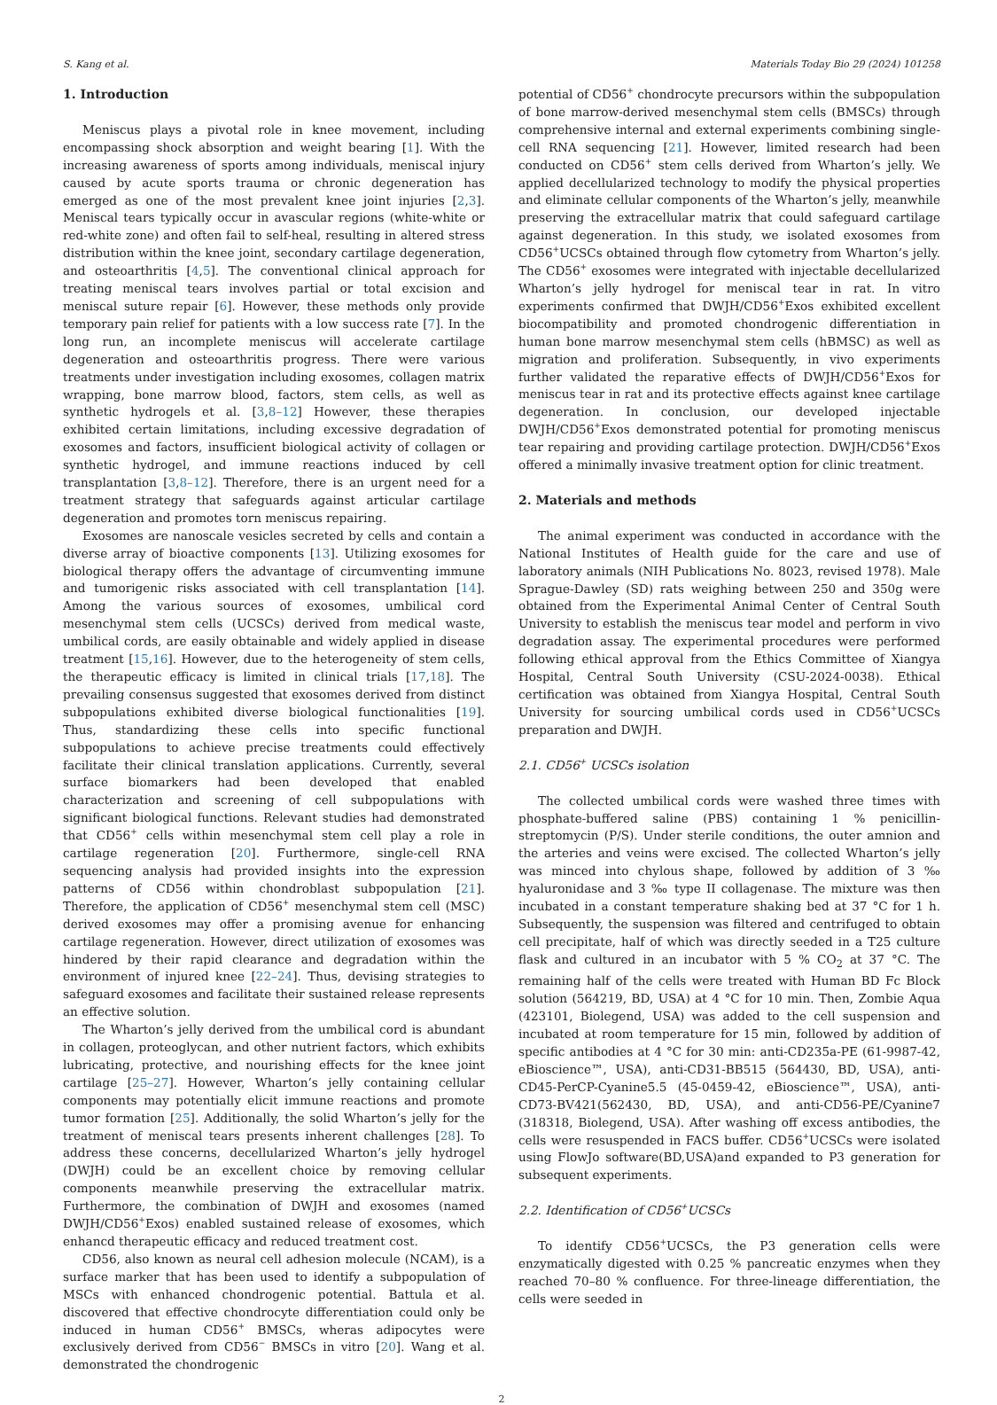S. Kang et al. Materials Today Bio 29 (2024) 101258
1. Introduction
Meniscus plays a pivotal role in knee movement, including encompassing shock absorption and weight bearing [1]. With the increasing awareness of sports among individuals, meniscal injury caused by acute sports trauma or chronic degeneration has emerged as one of the most prevalent knee joint injuries [2,3]. Meniscal tears typically occur in avascular regions (white-white or red-white zone) and often fail to self-heal, resulting in altered stress distribution within the knee joint, secondary cartilage degeneration, and osteoarthritis [4,5]. The conventional clinical approach for treating meniscal tears involves partial or total excision and meniscal suture repair [6]. However, these methods only provide temporary pain relief for patients with a low success rate [7]. In the long run, an incomplete meniscus will accelerate cartilage degeneration and osteoarthritis progress. There were various treatments under investigation including exosomes, collagen matrix wrapping, bone marrow blood, factors, stem cells, as well as synthetic hydrogels et al. [3,8–12] However, these therapies exhibited certain limitations, including excessive degradation of exosomes and factors, insufficient biological activity of collagen or synthetic hydrogel, and immune reactions induced by cell transplantation [3,8–12]. Therefore, there is an urgent need for a treatment strategy that safeguards against articular cartilage degeneration and promotes torn meniscus repairing.
Exosomes are nanoscale vesicles secreted by cells and contain a diverse array of bioactive components [13]. Utilizing exosomes for biological therapy offers the advantage of circumventing immune and tumorigenic risks associated with cell transplantation [14]. Among the various sources of exosomes, umbilical cord mesenchymal stem cells (UCSCs) derived from medical waste, umbilical cords, are easily obtainable and widely applied in disease treatment [15,16]. However, due to the heterogeneity of stem cells, the therapeutic efficacy is limited in clinical trials [17,18]. The prevailing consensus suggested that exosomes derived from distinct subpopulations exhibited diverse biological functionalities [19]. Thus, standardizing these cells into specific functional subpopulations to achieve precise treatments could effectively facilitate their clinical translation applications. Currently, several surface biomarkers had been developed that enabled characterization and screening of cell subpopulations with significant biological functions. Relevant studies had demonstrated that CD56<sup>+</sup> cells within mesenchymal stem cell play a role in cartilage regeneration [20]. Furthermore, single-cell RNA sequencing analysis had provided insights into the expression patterns of CD56 within chondroblast subpopulation [21]. Therefore, the application of CD56<sup>+</sup> mesenchymal stem cell (MSC) derived exosomes may offer a promising avenue for enhancing cartilage regeneration. However, direct utilization of exosomes was hindered by their rapid clearance and degradation within the environment of injured knee [22–24]. Thus, devising strategies to safeguard exosomes and facilitate their sustained release represents an effective solution.
The Wharton’s jelly derived from the umbilical cord is abundant in collagen, proteoglycan, and other nutrient factors, which exhibits lubricating, protective, and nourishing effects for the knee joint cartilage [25–27]. However, Wharton’s jelly containing cellular components may potentially elicit immune reactions and promote tumor formation [25]. Additionally, the solid Wharton’s jelly for the treatment of meniscal tears presents inherent challenges [28]. To address these concerns, decellularized Wharton’s jelly hydrogel (DWJH) could be an excellent choice by removing cellular components meanwhile preserving the extracellular matrix. Furthermore, the combination of DWJH and exosomes (named DWJH/CD56<sup>+</sup>Exos) enabled sustained release of exosomes, which enhancd therapeutic efficacy and reduced treatment cost.
CD56, also known as neural cell adhesion molecule (NCAM), is a surface marker that has been used to identify a subpopulation of MSCs with enhanced chondrogenic potential. Battula et al. discovered that effective chondrocyte differentiation could only be induced in human CD56<sup>+</sup> BMSCs, wheras adipocytes were exclusively derived from CD56<sup>−</sup> BMSCs in vitro [20]. Wang et al. demonstrated the chondrogenic
potential of CD56<sup>+</sup> chondrocyte precursors within the subpopulation of bone marrow-derived mesenchymal stem cells (BMSCs) through comprehensive internal and external experiments combining single-cell RNA sequencing [21]. However, limited research had been conducted on CD56<sup>+</sup> stem cells derived from Wharton’s jelly. We applied decellularized technology to modify the physical properties and eliminate cellular components of the Wharton’s jelly, meanwhile preserving the extracellular matrix that could safeguard cartilage against degeneration. In this study, we isolated exosomes from CD56<sup>+</sup>UCSCs obtained through flow cytometry from Wharton’s jelly. The CD56<sup>+</sup> exosomes were integrated with injectable decellularized Wharton’s jelly hydrogel for meniscal tear in rat. In vitro experiments confirmed that DWJH/CD56<sup>+</sup>Exos exhibited excellent biocompatibility and promoted chondrogenic differentiation in human bone marrow mesenchymal stem cells (hBMSC) as well as migration and proliferation. Subsequently, in vivo experiments further validated the reparative effects of DWJH/CD56<sup>+</sup>Exos for meniscus tear in rat and its protective effects against knee cartilage degeneration. In conclusion, our developed injectable DWJH/CD56<sup>+</sup>Exos demonstrated potential for promoting meniscus tear repairing and providing cartilage protection. DWJH/CD56<sup>+</sup>Exos offered a minimally invasive treatment option for clinic treatment.
2. Materials and methods
The animal experiment was conducted in accordance with the National Institutes of Health guide for the care and use of laboratory animals (NIH Publications No. 8023, revised 1978). Male Sprague-Dawley (SD) rats weighing between 250 and 350g were obtained from the Experimental Animal Center of Central South University to establish the meniscus tear model and perform in vivo degradation assay. The experimental procedures were performed following ethical approval from the Ethics Committee of Xiangya Hospital, Central South University (CSU-2024-0038). Ethical certification was obtained from Xiangya Hospital, Central South University for sourcing umbilical cords used in CD56<sup>+</sup>UCSCs preparation and DWJH.
2.1. CD56<sup>+</sup> UCSCs isolation
The collected umbilical cords were washed three times with phosphate-buffered saline (PBS) containing 1 % penicillin-streptomycin (P/S). Under sterile conditions, the outer amnion and the arteries and veins were excised. The collected Wharton’s jelly was minced into chylous shape, followed by addition of 3 ‰ hyaluronidase and 3 ‰ type II collagenase. The mixture was then incubated in a constant temperature shaking bed at 37 °C for 1 h. Subsequently, the suspension was filtered and centrifuged to obtain cell precipitate, half of which was directly seeded in a T25 culture flask and cultured in an incubator with 5 % CO<sub>2</sub> at 37 °C. The remaining half of the cells were treated with Human BD Fc Block solution (564219, BD, USA) at 4 °C for 10 min. Then, Zombie Aqua (423101, Biolegend, USA) was added to the cell suspension and incubated at room temperature for 15 min, followed by addition of specific antibodies at 4 °C for 30 min: anti-CD235a-PE (61-9987-42, eBioscience™, USA), anti-CD31-BB515 (564430, BD, USA), anti-CD45-PerCP-Cyanine5.5 (45-0459-42, eBioscience™, USA), anti-CD73-BV421(562430, BD, USA), and anti-CD56-PE/Cyanine7 (318318, Biolegend, USA). After washing off excess antibodies, the cells were resuspended in FACS buffer. CD56<sup>+</sup>UCSCs were isolated using FlowJo software(BD,USA)and expanded to P3 generation for subsequent experiments.
2.2. Identification of CD56<sup>+</sup>UCSCs
To identify CD56<sup>+</sup>UCSCs, the P3 generation cells were enzymatically digested with 0.25 % pancreatic enzymes when they reached 70–80 % confluence. For three-lineage differentiation, the cells were seeded in
2